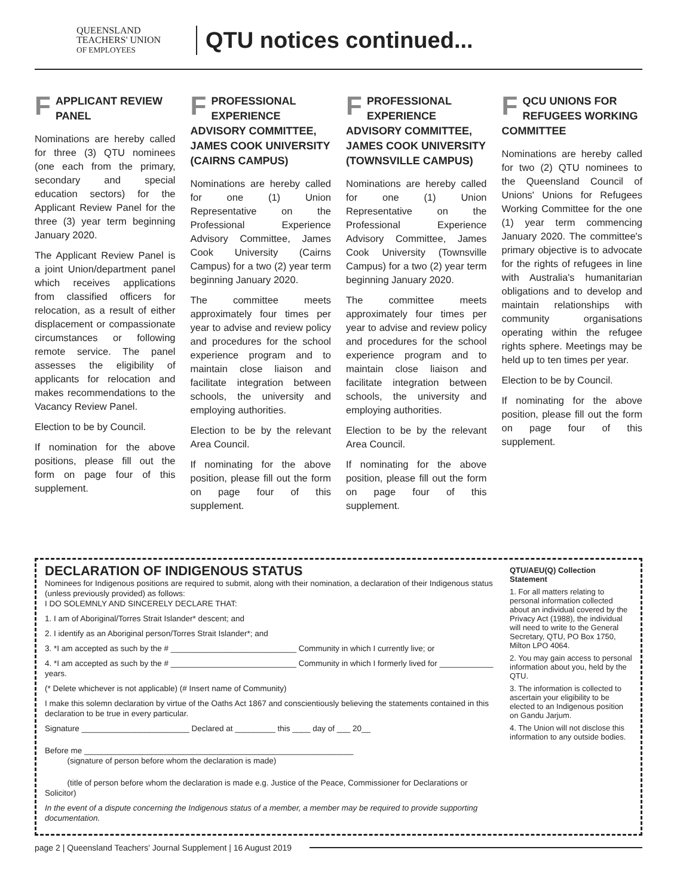QUEENSLAND
TEACHERS' UNION
OF EMPLOYEES
QTU notices continued...
FAPPLICANT REVIEW PANEL
Nominations are hereby called for three (3) QTU nominees (one each from the primary, secondary and special education sectors) for the Applicant Review Panel for the three (3) year term beginning January 2020.
The Applicant Review Panel is a joint Union/department panel which receives applications from classified officers for relocation, as a result of either displacement or compassionate circumstances or following remote service. The panel assesses the eligibility of applicants for relocation and makes recommendations to the Vacancy Review Panel.
Election to be by Council.
If nomination for the above positions, please fill out the form on page four of this supplement.
FPROFESSIONAL EXPERIENCE ADVISORY COMMITTEE, JAMES COOK UNIVERSITY (CAIRNS CAMPUS)
Nominations are hereby called for one (1) Union Representative on the Professional Experience Advisory Committee, James Cook University (Cairns Campus) for a two (2) year term beginning January 2020.
The committee meets approximately four times per year to advise and review policy and procedures for the school experience program and to maintain close liaison and facilitate integration between schools, the university and employing authorities.
Election to be by the relevant Area Council.
If nominating for the above position, please fill out the form on page four of this supplement.
FPROFESSIONAL EXPERIENCE ADVISORY COMMITTEE, JAMES COOK UNIVERSITY (TOWNSVILLE CAMPUS)
Nominations are hereby called for one (1) Union Representative on the Professional Experience Advisory Committee, James Cook University (Townsville Campus) for a two (2) year term beginning January 2020.
The committee meets approximately four times per year to advise and review policy and procedures for the school experience program and to maintain close liaison and facilitate integration between schools, the university and employing authorities.
Election to be by the relevant Area Council.
If nominating for the above position, please fill out the form on page four of this supplement.
FQCU UNIONS FOR REFUGEES WORKING COMMITTEE
Nominations are hereby called for two (2) QTU nominees to the Queensland Council of Unions' Unions for Refugees Working Committee for the one (1) year term commencing January 2020. The committee's primary objective is to advocate for the rights of refugees in line with Australia's humanitarian obligations and to develop and maintain relationships with community organisations operating within the refugee rights sphere. Meetings may be held up to ten times per year.
Election to be by Council.
If nominating for the above position, please fill out the form on page four of this supplement.
DECLARATION OF INDIGENOUS STATUS
Nominees for Indigenous positions are required to submit, along with their nomination, a declaration of their Indigenous status (unless previously provided) as follows:
I DO SOLEMNLY AND SINCERELY DECLARE THAT:
1. I am of Aboriginal/Torres Strait Islander* descent; and
2. I identify as an Aboriginal person/Torres Strait Islander*; and
3. *I am accepted as such by the # ____________________________ Community in which I currently live; or
4. *I am accepted as such by the # ____________________________ Community in which I formerly lived for ____________ years.
(* Delete whichever is not applicable) (# Insert name of Community)
I make this solemn declaration by virtue of the Oaths Act 1867 and conscientiously believing the statements contained in this declaration to be true in every particular.
Signature ________________________ Declared at _________ this ____ day of ___ 20__
Before me ____________________________________________________________
(signature of person before whom the declaration is made)
(title of person before whom the declaration is made e.g. Justice of the Peace, Commissioner for Declarations or Solicitor)
In the event of a dispute concerning the Indigenous status of a member, a member may be required to provide supporting documentation.
QTU/AEU(Q) Collection Statement
1. For all matters relating to personal information collected about an individual covered by the Privacy Act (1988), the individual will need to write to the General Secretary, QTU, PO Box 1750, Milton LPO 4064.
2. You may gain access to personal information about you, held by the QTU.
3. The information is collected to ascertain your eligibility to be elected to an Indigenous position on Gandu Jarjum.
4. The Union will not disclose this information to any outside bodies.
page 2 | Queensland Teachers' Journal Supplement | 16 August 2019